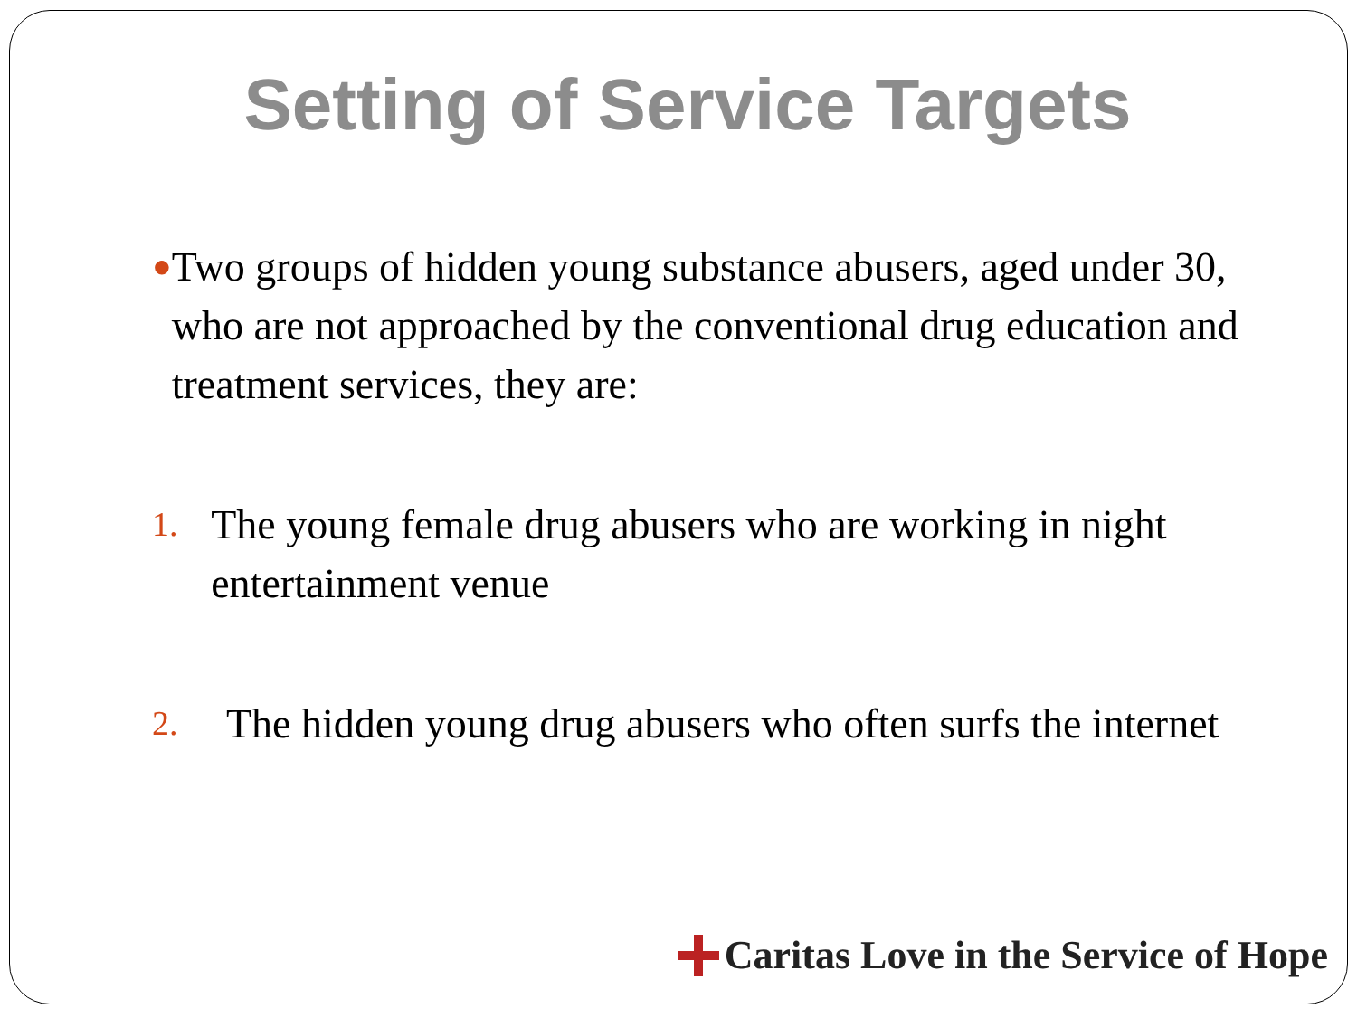Setting of Service Targets
● Two groups of hidden young substance abusers, aged under 30, who are not approached by the conventional drug education and treatment services, they are:
1. The young female drug abusers who are working in night entertainment venue
2. The hidden young drug abusers who often surfs the internet
Caritas Love in the Service of Hope